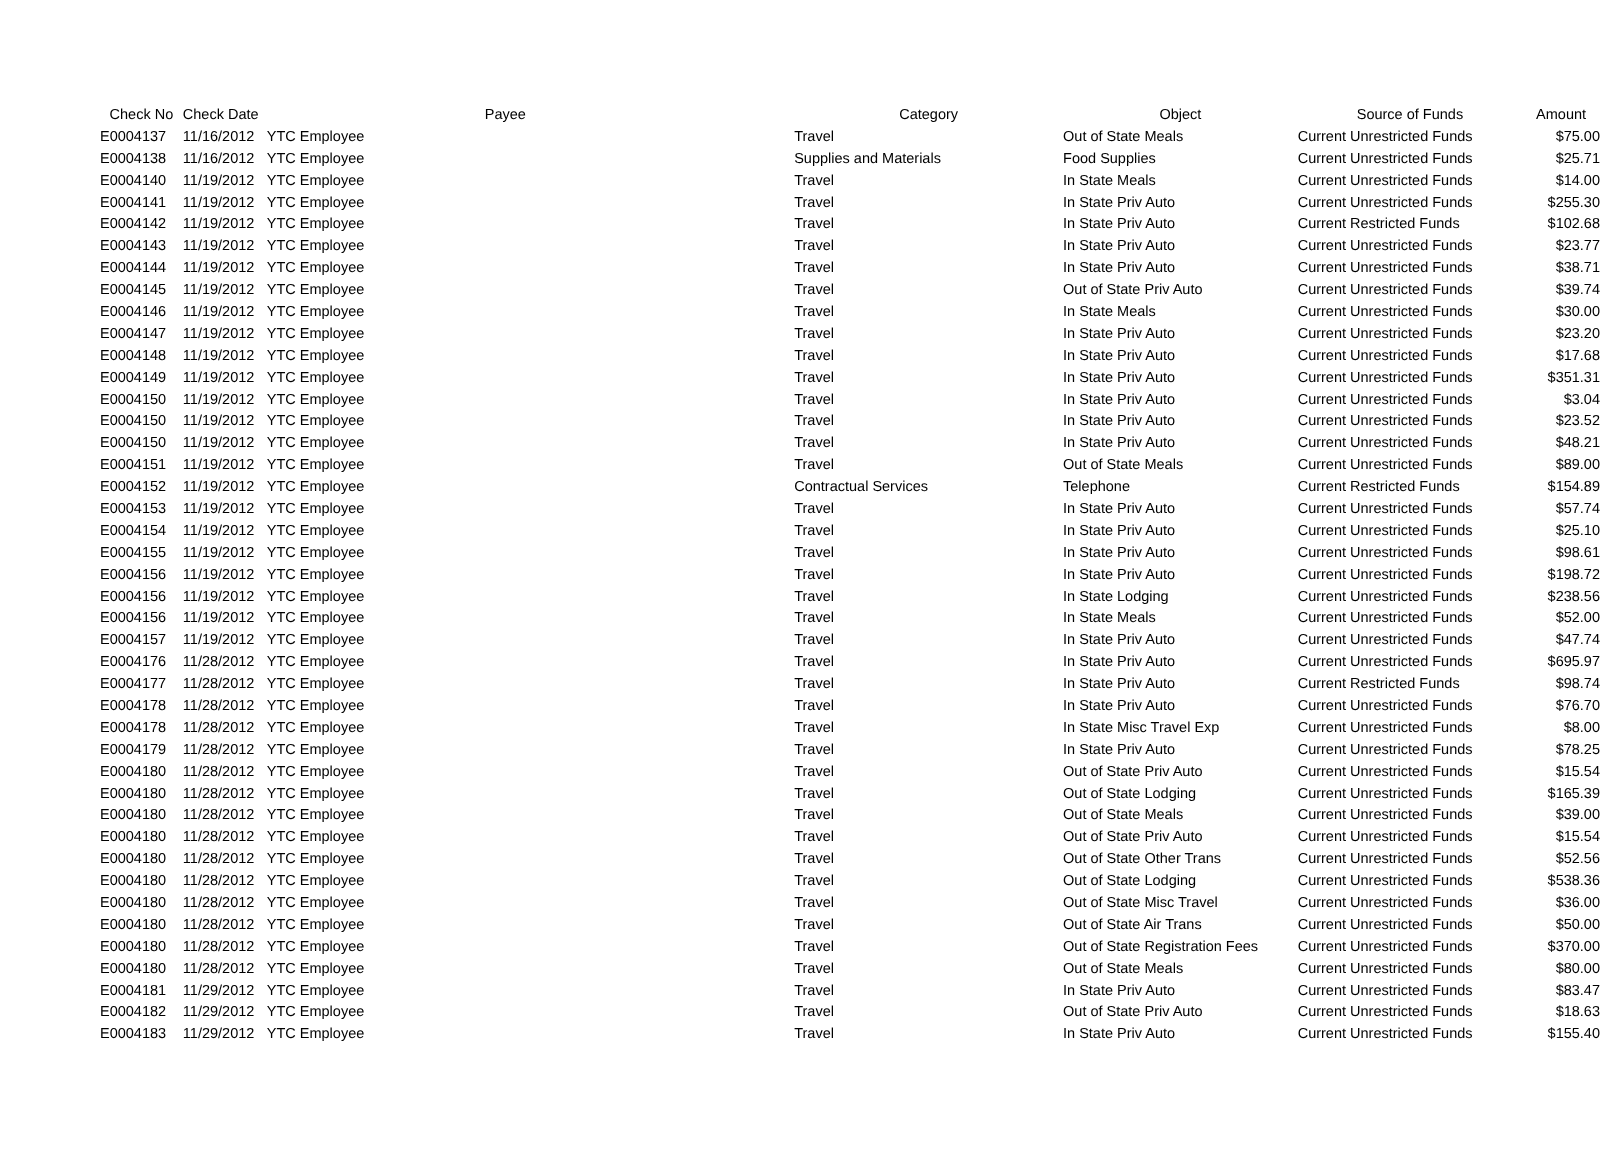| Check No | Check Date | Payee | Category | Object | Source of Funds | Amount |
| --- | --- | --- | --- | --- | --- | --- |
| E0004137 | 11/16/2012 | YTC Employee | Travel | Out of State Meals | Current Unrestricted Funds | $75.00 |
| E0004138 | 11/16/2012 | YTC Employee | Supplies and Materials | Food Supplies | Current Unrestricted Funds | $25.71 |
| E0004140 | 11/19/2012 | YTC Employee | Travel | In State Meals | Current Unrestricted Funds | $14.00 |
| E0004141 | 11/19/2012 | YTC Employee | Travel | In State Priv Auto | Current Unrestricted Funds | $255.30 |
| E0004142 | 11/19/2012 | YTC Employee | Travel | In State Priv Auto | Current Restricted Funds | $102.68 |
| E0004143 | 11/19/2012 | YTC Employee | Travel | In State Priv Auto | Current Unrestricted Funds | $23.77 |
| E0004144 | 11/19/2012 | YTC Employee | Travel | In State Priv Auto | Current Unrestricted Funds | $38.71 |
| E0004145 | 11/19/2012 | YTC Employee | Travel | Out of State Priv Auto | Current Unrestricted Funds | $39.74 |
| E0004146 | 11/19/2012 | YTC Employee | Travel | In State Meals | Current Unrestricted Funds | $30.00 |
| E0004147 | 11/19/2012 | YTC Employee | Travel | In State Priv Auto | Current Unrestricted Funds | $23.20 |
| E0004148 | 11/19/2012 | YTC Employee | Travel | In State Priv Auto | Current Unrestricted Funds | $17.68 |
| E0004149 | 11/19/2012 | YTC Employee | Travel | In State Priv Auto | Current Unrestricted Funds | $351.31 |
| E0004150 | 11/19/2012 | YTC Employee | Travel | In State Priv Auto | Current Unrestricted Funds | $3.04 |
| E0004150 | 11/19/2012 | YTC Employee | Travel | In State Priv Auto | Current Unrestricted Funds | $23.52 |
| E0004150 | 11/19/2012 | YTC Employee | Travel | In State Priv Auto | Current Unrestricted Funds | $48.21 |
| E0004151 | 11/19/2012 | YTC Employee | Travel | Out of State Meals | Current Unrestricted Funds | $89.00 |
| E0004152 | 11/19/2012 | YTC Employee | Contractual Services | Telephone | Current Restricted Funds | $154.89 |
| E0004153 | 11/19/2012 | YTC Employee | Travel | In State Priv Auto | Current Unrestricted Funds | $57.74 |
| E0004154 | 11/19/2012 | YTC Employee | Travel | In State Priv Auto | Current Unrestricted Funds | $25.10 |
| E0004155 | 11/19/2012 | YTC Employee | Travel | In State Priv Auto | Current Unrestricted Funds | $98.61 |
| E0004156 | 11/19/2012 | YTC Employee | Travel | In State Priv Auto | Current Unrestricted Funds | $198.72 |
| E0004156 | 11/19/2012 | YTC Employee | Travel | In State Lodging | Current Unrestricted Funds | $238.56 |
| E0004156 | 11/19/2012 | YTC Employee | Travel | In State Meals | Current Unrestricted Funds | $52.00 |
| E0004157 | 11/19/2012 | YTC Employee | Travel | In State Priv Auto | Current Unrestricted Funds | $47.74 |
| E0004176 | 11/28/2012 | YTC Employee | Travel | In State Priv Auto | Current Unrestricted Funds | $695.97 |
| E0004177 | 11/28/2012 | YTC Employee | Travel | In State Priv Auto | Current Restricted Funds | $98.74 |
| E0004178 | 11/28/2012 | YTC Employee | Travel | In State Priv Auto | Current Unrestricted Funds | $76.70 |
| E0004178 | 11/28/2012 | YTC Employee | Travel | In State Misc Travel Exp | Current Unrestricted Funds | $8.00 |
| E0004179 | 11/28/2012 | YTC Employee | Travel | In State Priv Auto | Current Unrestricted Funds | $78.25 |
| E0004180 | 11/28/2012 | YTC Employee | Travel | Out of State Priv Auto | Current Unrestricted Funds | $15.54 |
| E0004180 | 11/28/2012 | YTC Employee | Travel | Out of State Lodging | Current Unrestricted Funds | $165.39 |
| E0004180 | 11/28/2012 | YTC Employee | Travel | Out of State Meals | Current Unrestricted Funds | $39.00 |
| E0004180 | 11/28/2012 | YTC Employee | Travel | Out of State Priv Auto | Current Unrestricted Funds | $15.54 |
| E0004180 | 11/28/2012 | YTC Employee | Travel | Out of State Other Trans | Current Unrestricted Funds | $52.56 |
| E0004180 | 11/28/2012 | YTC Employee | Travel | Out of State Lodging | Current Unrestricted Funds | $538.36 |
| E0004180 | 11/28/2012 | YTC Employee | Travel | Out of State Misc Travel | Current Unrestricted Funds | $36.00 |
| E0004180 | 11/28/2012 | YTC Employee | Travel | Out of State Air Trans | Current Unrestricted Funds | $50.00 |
| E0004180 | 11/28/2012 | YTC Employee | Travel | Out of State Registration Fees | Current Unrestricted Funds | $370.00 |
| E0004180 | 11/28/2012 | YTC Employee | Travel | Out of State Meals | Current Unrestricted Funds | $80.00 |
| E0004181 | 11/29/2012 | YTC Employee | Travel | In State Priv Auto | Current Unrestricted Funds | $83.47 |
| E0004182 | 11/29/2012 | YTC Employee | Travel | Out of State Priv Auto | Current Unrestricted Funds | $18.63 |
| E0004183 | 11/29/2012 | YTC Employee | Travel | In State Priv Auto | Current Unrestricted Funds | $155.40 |